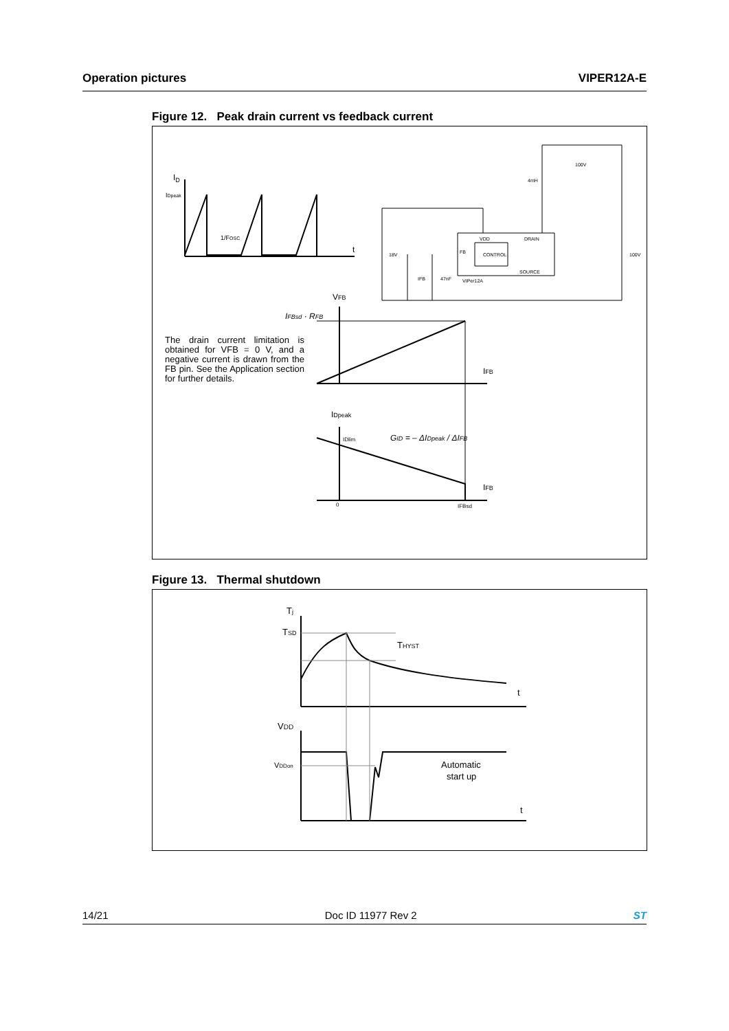Operation pictures VIPER12A-E
Figure 12. Peak drain current vs feedback current
ID
IDpeak
1/FOSC
t
VFB
IFBsd · RFB
IFB
IDpeak
IDlim
GID = – ΔIDpeak / ΔIFB
IFB
0
IFBsd
100V
4mH
VDD
DRAIN
CONTROL
FB
SOURCE
18V
47nF
IFB
VIPer12A
100V
The drain current limitation is obtained for VFB = 0 V, and a negative current is drawn from the FB pin. See the Application section for further details.
Figure 13. Thermal shutdown
Tj
TSD
THYST
t
VDD
VDDon
Automatic
start up
t
14/21 Doc ID 11977 Rev 2 ST